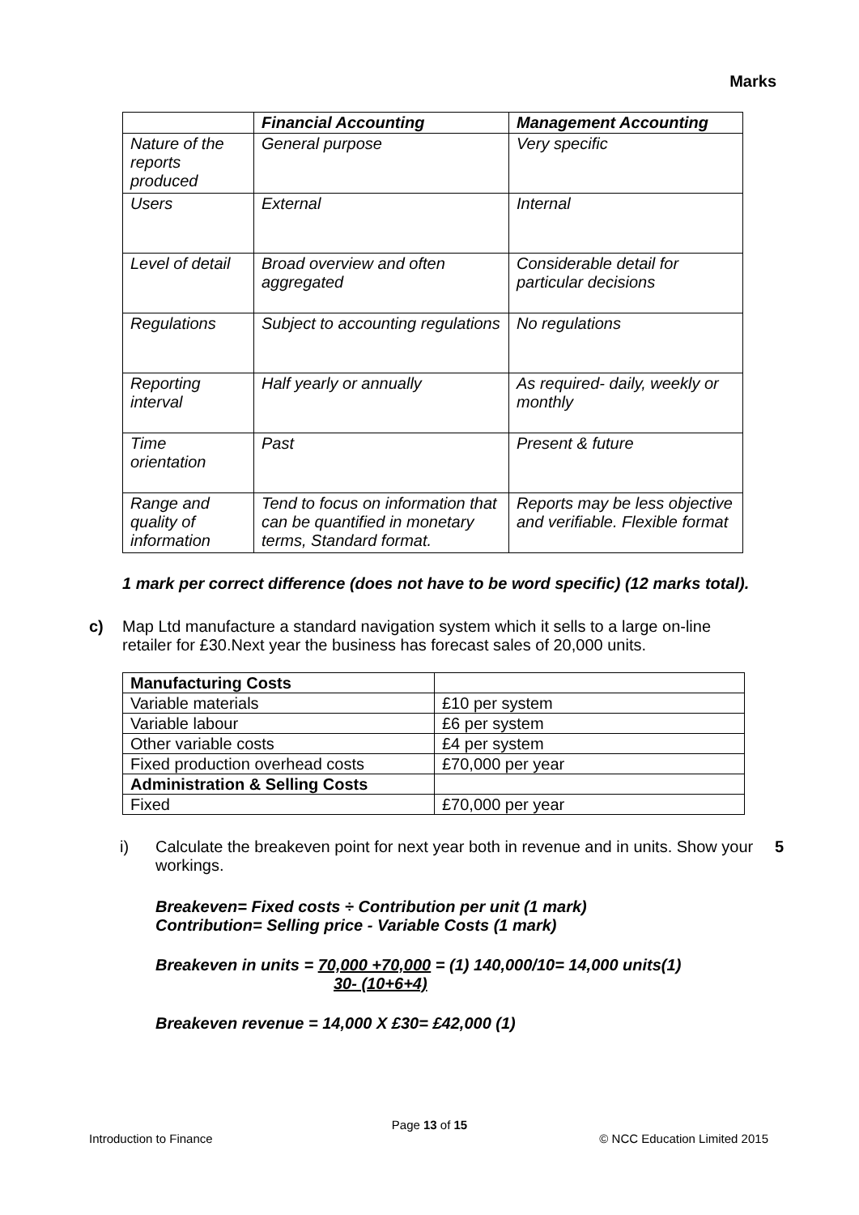Marks
| | Financial Accounting | Management Accounting |
| --- | --- | --- |
| Nature of the reports produced | General purpose | Very specific |
| Users | External | Internal |
| Level of detail | Broad overview and often aggregated | Considerable detail for particular decisions |
| Regulations | Subject to accounting regulations | No regulations |
| Reporting interval | Half yearly or annually | As required- daily, weekly or monthly |
| Time orientation | Past | Present & future |
| Range and quality of information | Tend to focus on information that can be quantified in monetary terms, Standard format. | Reports may be less objective and verifiable. Flexible format |
1 mark per correct difference (does not have to be word specific) (12 marks total).
c) Map Ltd manufacture a standard navigation system which it sells to a large on-line retailer for £30.Next year the business has forecast sales of 20,000 units.
| Manufacturing Costs | |
| Variable materials | £10 per system |
| Variable labour | £6 per system |
| Other variable costs | £4 per system |
| Fixed production overhead costs | £70,000 per year |
| Administration & Selling Costs | |
| Fixed | £70,000 per year |
i) Calculate the breakeven point for next year both in revenue and in units. Show your workings. 5
Breakeven= Fixed costs ÷ Contribution per unit (1 mark)
Contribution= Selling price - Variable Costs (1 mark)
Breakeven in units = 70,000 +70,000 = (1) 140,000/10= 14,000 units(1)
30- (10+6+4)
Breakeven revenue = 14,000 X £30= £42,000 (1)
Page 13 of 15
Introduction to Finance © NCC Education Limited 2015